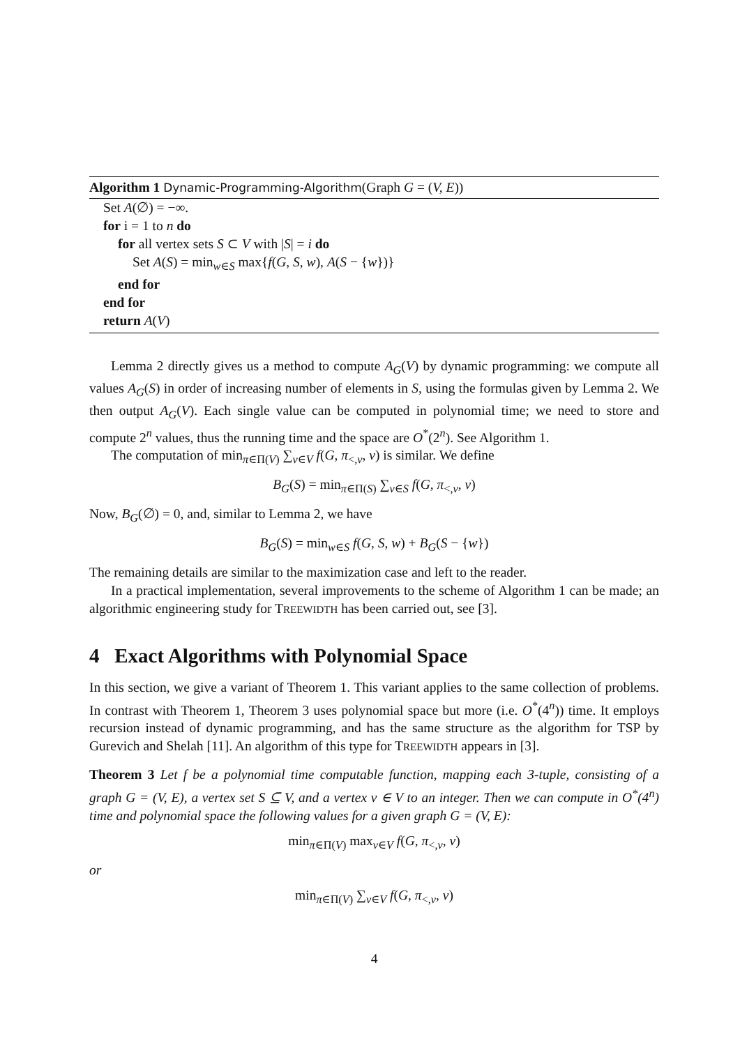Algorithm 1 Dynamic-Programming-Algorithm(Graph G = (V, E))
Set A(∅) = −∞.
for i = 1 to n do
for all vertex sets S ⊂ V with |S| = i do
Set A(S) = min<sub>w∈S</sub> max{f(G, S, w), A(S − {w})}
end for
end for
return A(V)
Lemma 2 directly gives us a method to compute A<sub>G</sub>(V) by dynamic programming: we compute all values A<sub>G</sub>(S) in order of increasing number of elements in S, using the formulas given by Lemma 2. We then output A<sub>G</sub>(V). Each single value can be computed in polynomial time; we need to store and compute 2<sup>n</sup> values, thus the running time and the space are O<sup>*</sup>(2<sup>n</sup>). See Algorithm 1.
The computation of min<sub>π∈Π(V)</sub> ∑<sub>v∈V</sub> f(G, π<sub><,v</sub>, v) is similar. We define
B<sub>G</sub>(S) = min<sub>π∈Π(S)</sub> ∑<sub>v∈S</sub> f(G, π<sub><,v</sub>, v)
Now, B<sub>G</sub>(∅) = 0, and, similar to Lemma 2, we have
B<sub>G</sub>(S) = min<sub>w∈S</sub> f(G, S, w) + B<sub>G</sub>(S − {w})
The remaining details are similar to the maximization case and left to the reader.
In a practical implementation, several improvements to the scheme of Algorithm 1 can be made; an algorithmic engineering study for TREEWIDTH has been carried out, see [3].
4 Exact Algorithms with Polynomial Space
In this section, we give a variant of Theorem 1. This variant applies to the same collection of problems. In contrast with Theorem 1, Theorem 3 uses polynomial space but more (i.e. O<sup>*</sup>(4<sup>n</sup>)) time. It employs recursion instead of dynamic programming, and has the same structure as the algorithm for TSP by Gurevich and Shelah [11]. An algorithm of this type for TREEWIDTH appears in [3].
Theorem 3 Let f be a polynomial time computable function, mapping each 3-tuple, consisting of a graph G = (V, E), a vertex set S ⊆ V, and a vertex v ∈ V to an integer. Then we can compute in O<sup>*</sup>(4<sup>n</sup>) time and polynomial space the following values for a given graph G = (V, E):
min<sub>π∈Π(V)</sub> max<sub>v∈V</sub> f(G, π<sub><,v</sub>, v)
or
min<sub>π∈Π(V)</sub> ∑<sub>v∈V</sub> f(G, π<sub><,v</sub>, v)
4